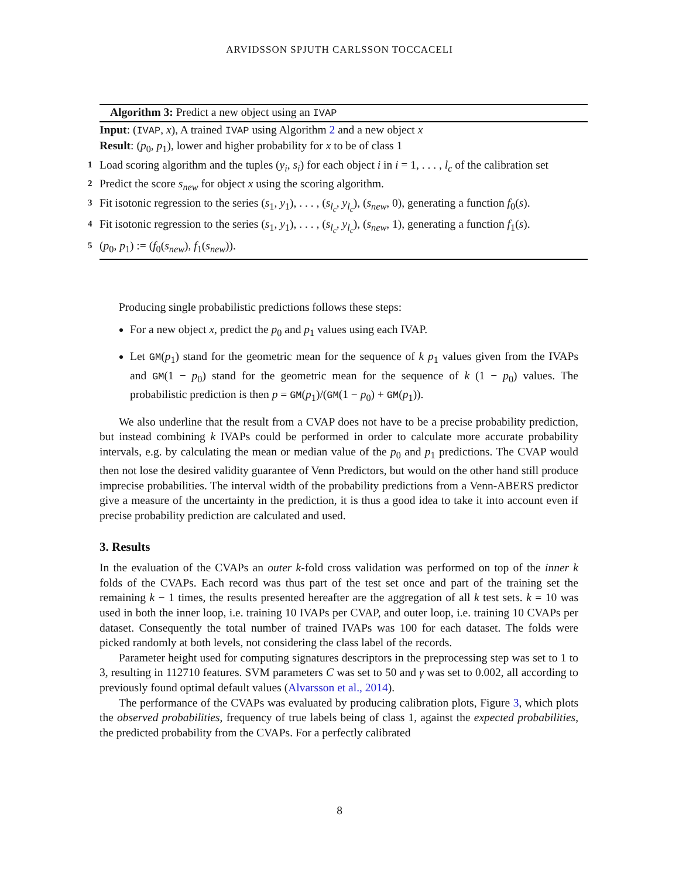ARVIDSSON SPJUTH CARLSSON TOCCACELI
Algorithm 3: Predict a new object using an IVAP
Input: (IVAP, x), A trained IVAP using Algorithm 2 and a new object x
Result: (p<sub>0</sub>, p<sub>1</sub>), lower and higher probability for x to be of class 1
1 Load scoring algorithm and the tuples (y<sub>i</sub>, s<sub>i</sub>) for each object i in i = 1, . . . , l<sub>c</sub> of the calibration set
2 Predict the score s<sub>new</sub> for object x using the scoring algorithm.
3 Fit isotonic regression to the series (s<sub>1</sub>, y<sub>1</sub>), . . . , (s<sub>l<sub>c</sub></sub>, y<sub>l<sub>c</sub></sub>), (s<sub>new</sub>, 0), generating a function f<sub>0</sub>(s).
4 Fit isotonic regression to the series (s<sub>1</sub>, y<sub>1</sub>), . . . , (s<sub>l<sub>c</sub></sub>, y<sub>l<sub>c</sub></sub>), (s<sub>new</sub>, 1), generating a function f<sub>1</sub>(s).
5 (p<sub>0</sub>, p<sub>1</sub>) := (f<sub>0</sub>(s<sub>new</sub>), f<sub>1</sub>(s<sub>new</sub>)).
Producing single probabilistic predictions follows these steps:
For a new object x, predict the p<sub>0</sub> and p<sub>1</sub> values using each IVAP.
Let GM(p<sub>1</sub>) stand for the geometric mean for the sequence of k p<sub>1</sub> values given from the IVAPs and GM(1 − p<sub>0</sub>) stand for the geometric mean for the sequence of k (1 − p<sub>0</sub>) values. The probabilistic prediction is then p = GM(p<sub>1</sub>)/(GM(1 − p<sub>0</sub>) + GM(p<sub>1</sub>)).
We also underline that the result from a CVAP does not have to be a precise probability prediction, but instead combining k IVAPs could be performed in order to calculate more accurate probability intervals, e.g. by calculating the mean or median value of the p<sub>0</sub> and p<sub>1</sub> predictions. The CVAP would then not lose the desired validity guarantee of Venn Predictors, but would on the other hand still produce imprecise probabilities. The interval width of the probability predictions from a Venn-ABERS predictor give a measure of the uncertainty in the prediction, it is thus a good idea to take it into account even if precise probability prediction are calculated and used.
3. Results
In the evaluation of the CVAPs an outer k-fold cross validation was performed on top of the inner k folds of the CVAPs. Each record was thus part of the test set once and part of the training set the remaining k − 1 times, the results presented hereafter are the aggregation of all k test sets. k = 10 was used in both the inner loop, i.e. training 10 IVAPs per CVAP, and outer loop, i.e. training 10 CVAPs per dataset. Consequently the total number of trained IVAPs was 100 for each dataset. The folds were picked randomly at both levels, not considering the class label of the records.
Parameter height used for computing signatures descriptors in the preprocessing step was set to 1 to 3, resulting in 112710 features. SVM parameters C was set to 50 and γ was set to 0.002, all according to previously found optimal default values (Alvarsson et al., 2014).
The performance of the CVAPs was evaluated by producing calibration plots, Figure 3, which plots the observed probabilities, frequency of true labels being of class 1, against the expected probabilities, the predicted probability from the CVAPs. For a perfectly calibrated
8